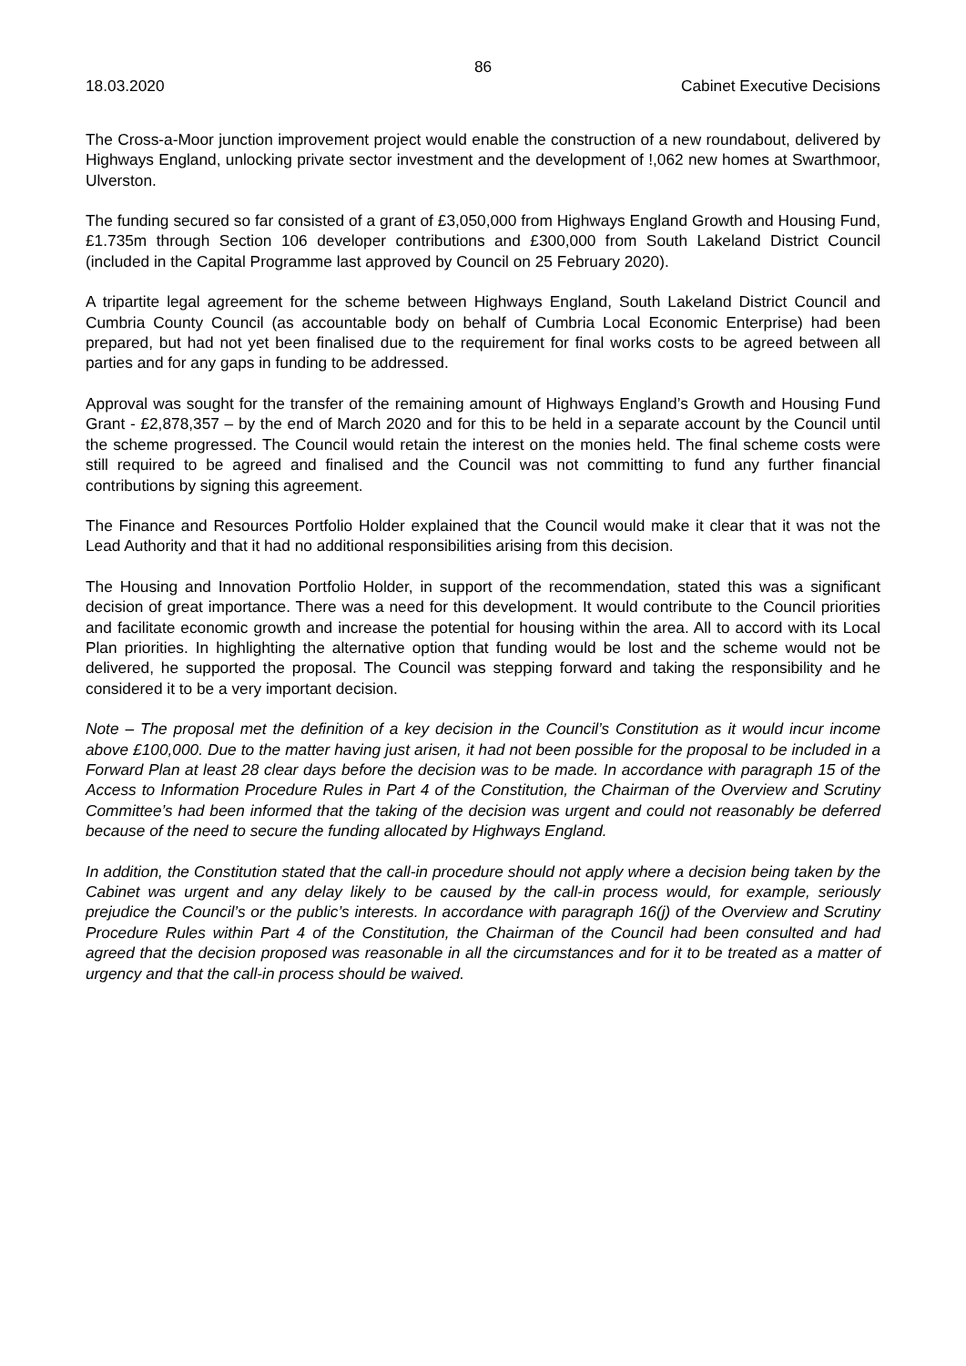86
18.03.2020 Cabinet Executive Decisions
The Cross-a-Moor junction improvement project would enable the construction of a new roundabout, delivered by Highways England, unlocking private sector investment and the development of !,062 new homes at Swarthmoor, Ulverston.
The funding secured so far consisted of a grant of £3,050,000 from Highways England Growth and Housing Fund, £1.735m through Section 106 developer contributions and £300,000 from South Lakeland District Council (included in the Capital Programme last approved by Council on 25 February 2020).
A tripartite legal agreement for the scheme between Highways England, South Lakeland District Council and Cumbria County Council (as accountable body on behalf of Cumbria Local Economic Enterprise) had been prepared, but had not yet been finalised due to the requirement for final works costs to be agreed between all parties and for any gaps in funding to be addressed.
Approval was sought for the transfer of the remaining amount of Highways England’s Growth and Housing Fund Grant - £2,878,357 – by the end of March 2020 and for this to be held in a separate account by the Council until the scheme progressed. The Council would retain the interest on the monies held. The final scheme costs were still required to be agreed and finalised and the Council was not committing to fund any further financial contributions by signing this agreement.
The Finance and Resources Portfolio Holder explained that the Council would make it clear that it was not the Lead Authority and that it had no additional responsibilities arising from this decision.
The Housing and Innovation Portfolio Holder, in support of the recommendation, stated this was a significant decision of great importance. There was a need for this development. It would contribute to the Council priorities and facilitate economic growth and increase the potential for housing within the area. All to accord with its Local Plan priorities. In highlighting the alternative option that funding would be lost and the scheme would not be delivered, he supported the proposal. The Council was stepping forward and taking the responsibility and he considered it to be a very important decision.
Note – The proposal met the definition of a key decision in the Council’s Constitution as it would incur income above £100,000. Due to the matter having just arisen, it had not been possible for the proposal to be included in a Forward Plan at least 28 clear days before the decision was to be made. In accordance with paragraph 15 of the Access to Information Procedure Rules in Part 4 of the Constitution, the Chairman of the Overview and Scrutiny Committee’s had been informed that the taking of the decision was urgent and could not reasonably be deferred because of the need to secure the funding allocated by Highways England.
In addition, the Constitution stated that the call-in procedure should not apply where a decision being taken by the Cabinet was urgent and any delay likely to be caused by the call-in process would, for example, seriously prejudice the Council’s or the public’s interests. In accordance with paragraph 16(j) of the Overview and Scrutiny Procedure Rules within Part 4 of the Constitution, the Chairman of the Council had been consulted and had agreed that the decision proposed was reasonable in all the circumstances and for it to be treated as a matter of urgency and that the call-in process should be waived.